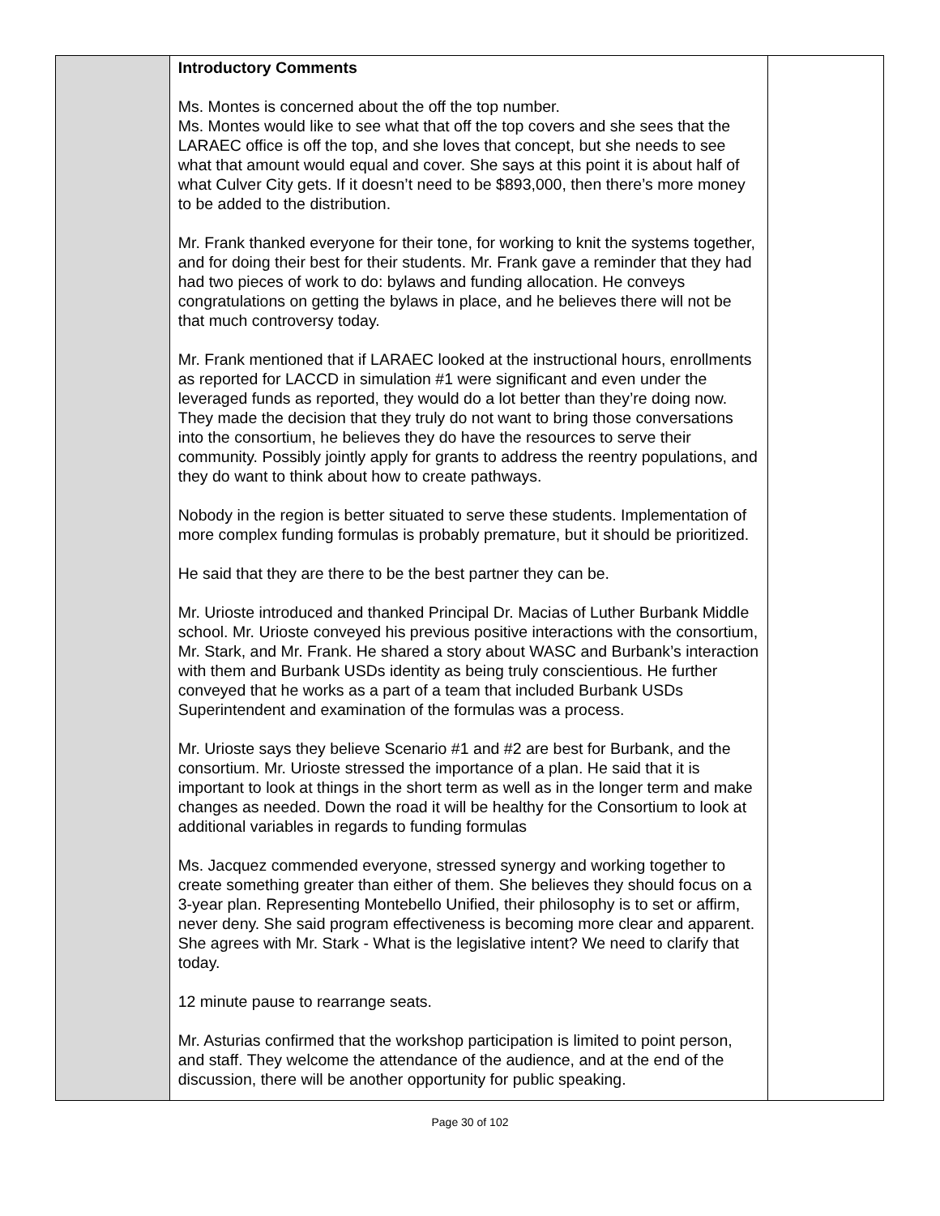| | Introductory Comments Ms. Montes is concerned about the off the top number. Ms. Montes would like to see what that off the top covers and she sees that the LARAEC office is off the top, and she loves that concept, but she needs to see what that amount would equal and cover. She says at this point it is about half of what Culver City gets. If it doesn’t need to be $893,000, then there’s more money to be added to the distribution. Mr. Frank thanked everyone for their tone, for working to knit the systems together, and for doing their best for their students. Mr. Frank gave a reminder that they had had two pieces of work to do: bylaws and funding allocation. He conveys congratulations on getting the bylaws in place, and he believes there will not be that much controversy today. Mr. Frank mentioned that if LARAEC looked at the instructional hours, enrollments as reported for LACCD in simulation #1 were significant and even under the leveraged funds as reported, they would do a lot better than they’re doing now. They made the decision that they truly do not want to bring those conversations into the consortium, he believes they do have the resources to serve their community. Possibly jointly apply for grants to address the reentry populations, and they do want to think about how to create pathways. Nobody in the region is better situated to serve these students. Implementation of more complex funding formulas is probably premature, but it should be prioritized. He said that they are there to be the best partner they can be. Mr. Urioste introduced and thanked Principal Dr. Macias of Luther Burbank Middle school. Mr. Urioste conveyed his previous positive interactions with the consortium, Mr. Stark, and Mr. Frank. He shared a story about WASC and Burbank’s interaction with them and Burbank USDs identity as being truly conscientious. He further conveyed that he works as a part of a team that included Burbank USDs Superintendent and examination of the formulas was a process. Mr. Urioste says they believe Scenario #1 and #2 are best for Burbank, and the consortium. Mr. Urioste stressed the importance of a plan. He said that it is important to look at things in the short term as well as in the longer term and make changes as needed. Down the road it will be healthy for the Consortium to look at additional variables in regards to funding formulas Ms. Jacquez commended everyone, stressed synergy and working together to create something greater than either of them. She believes they should focus on a 3-year plan. Representing Montebello Unified, their philosophy is to set or affirm, never deny. She said program effectiveness is becoming more clear and apparent. She agrees with Mr. Stark - What is the legislative intent? We need to clarify that today. 12 minute pause to rearrange seats. Mr. Asturias confirmed that the workshop participation is limited to point person, and staff. They welcome the attendance of the audience, and at the end of the discussion, there will be another opportunity for public speaking. | |
Page 30 of 102